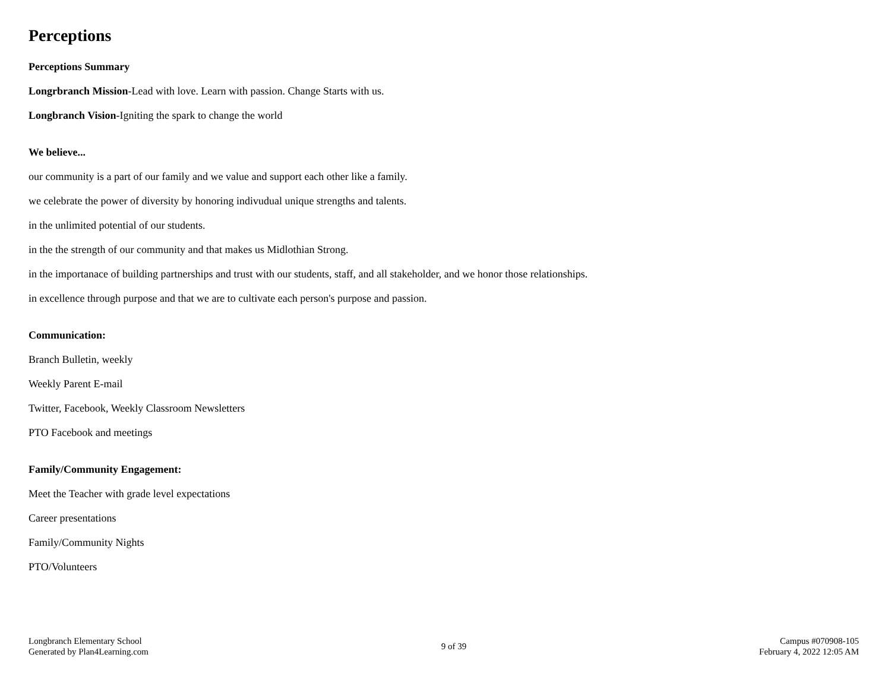Perceptions
Perceptions Summary
Longrbranch Mission-Lead with love. Learn with passion. Change Starts with us.
Longbranch Vision-Igniting the spark to change the world
We believe...
our community is a part of our family and we value and support each other like a family.
we celebrate the power of diversity by honoring indivudual unique strengths and talents.
in the unlimited potential of our students.
in the the strength of our community and that makes us Midlothian Strong.
in the importanace of building partnerships and trust with our students, staff, and all stakeholder, and we honor those relationships.
in excellence through purpose and that we are to cultivate each person's purpose and passion.
Communication:
Branch Bulletin, weekly
Weekly Parent E-mail
Twitter, Facebook, Weekly Classroom Newsletters
PTO Facebook and meetings
Family/Community Engagement:
Meet the Teacher with grade level expectations
Career presentations
Family/Community Nights
PTO/Volunteers
Longbranch Elementary School
Generated by Plan4Learning.com
9 of 39
Campus #070908-105
February 4, 2022 12:05 AM